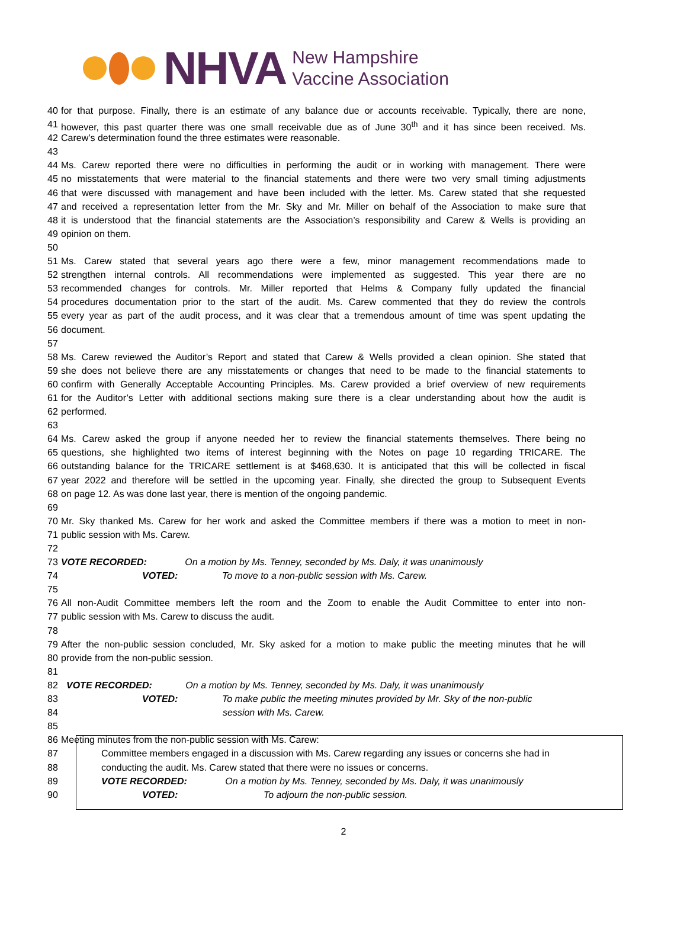NHVA New Hampshire
Vaccine Association
40 for that purpose. Finally, there is an estimate of any balance due or accounts receivable. Typically, there are none,
41 however, this past quarter there was one small receivable due as of June 30<sup>th</sup> and it has since been received. Ms.
42 Carew’s determination found the three estimates were reasonable.
43
44 Ms. Carew reported there were no difficulties in performing the audit or in working with management. There were
45 no misstatements that were material to the financial statements and there were two very small timing adjustments
46 that were discussed with management and have been included with the letter. Ms. Carew stated that she requested
47 and received a representation letter from the Mr. Sky and Mr. Miller on behalf of the Association to make sure that
48 it is understood that the financial statements are the Association’s responsibility and Carew & Wells is providing an
49 opinion on them.
50
51 Ms. Carew stated that several years ago there were a few, minor management recommendations made to
52 strengthen internal controls. All recommendations were implemented as suggested. This year there are no
53 recommended changes for controls. Mr. Miller reported that Helms & Company fully updated the financial
54 procedures documentation prior to the start of the audit. Ms. Carew commented that they do review the controls
55 every year as part of the audit process, and it was clear that a tremendous amount of time was spent updating the
56 document.
57
58 Ms. Carew reviewed the Auditor’s Report and stated that Carew & Wells provided a clean opinion. She stated that
59 she does not believe there are any misstatements or changes that need to be made to the financial statements to
60 confirm with Generally Acceptable Accounting Principles. Ms. Carew provided a brief overview of new requirements
61 for the Auditor’s Letter with additional sections making sure there is a clear understanding about how the audit is
62 performed.
63
64 Ms. Carew asked the group if anyone needed her to review the financial statements themselves. There being no
65 questions, she highlighted two items of interest beginning with the Notes on page 10 regarding TRICARE. The
66 outstanding balance for the TRICARE settlement is at $468,630. It is anticipated that this will be collected in fiscal
67 year 2022 and therefore will be settled in the upcoming year. Finally, she directed the group to Subsequent Events
68 on page 12. As was done last year, there is mention of the ongoing pandemic.
69
70 Mr. Sky thanked Ms. Carew for her work and asked the Committee members if there was a motion to meet in non-
71 public session with Ms. Carew.
72
73 VOTE RECORDED: On a motion by Ms. Tenney, seconded by Ms. Daly, it was unanimously
74 VOTED: To move to a non-public session with Ms. Carew.
75
76 All non-Audit Committee members left the room and the Zoom to enable the Audit Committee to enter into non-
77 public session with Ms. Carew to discuss the audit.
78
79 After the non-public session concluded, Mr. Sky asked for a motion to make public the meeting minutes that he will
80 provide from the non-public session.
81
82 VOTE RECORDED: On a motion by Ms. Tenney, seconded by Ms. Daly, it was unanimously
83 VOTED: To make public the meeting minutes provided by Mr. Sky of the non-public
84 session with Ms. Carew.
85
86 Meeting minutes from the non-public session with Ms. Carew:
87 Committee members engaged in a discussion with Ms. Carew regarding any issues or concerns she had in
88 conducting the audit. Ms. Carew stated that there were no issues or concerns.
89 VOTE RECORDED: On a motion by Ms. Tenney, seconded by Ms. Daly, it was unanimously
90 VOTED: To adjourn the non-public session.
2